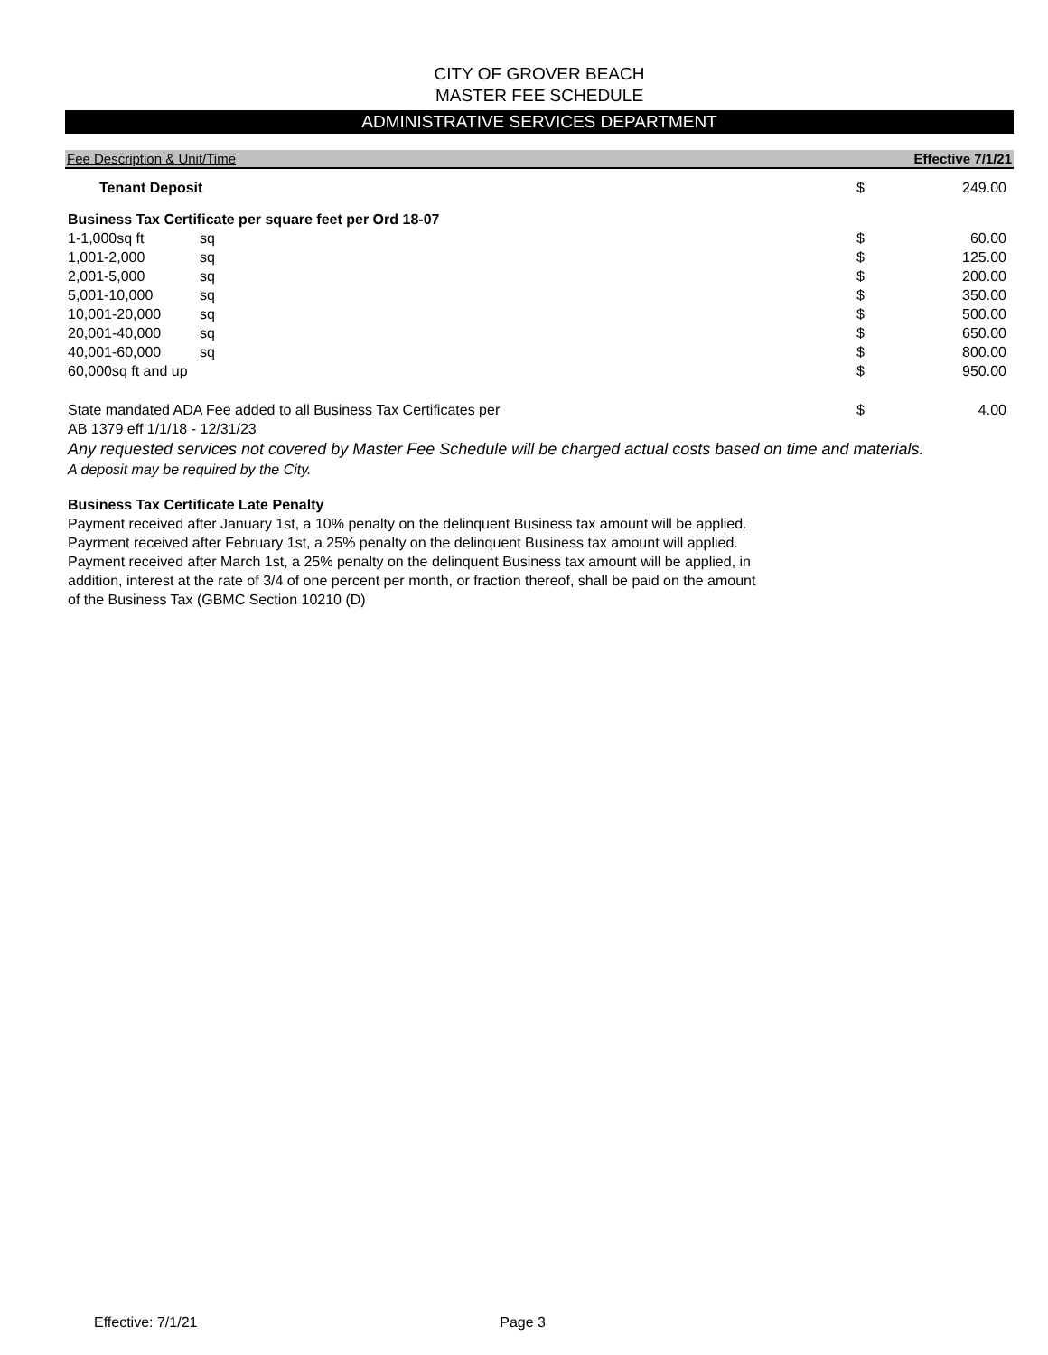CITY OF GROVER BEACH
MASTER FEE SCHEDULE
ADMINISTRATIVE SERVICES DEPARTMENT
Fee Description & Unit/Time Effective 7/1/21
| Tenant Deposit | | $ | 249.00 |
| Business Tax Certificate per square feet per Ord 18-07 | | | |
| 1-1,000sq ft | sq | $ | 60.00 |
| 1,001-2,000 | sq | $ | 125.00 |
| 2,001-5,000 | sq | $ | 200.00 |
| 5,001-10,000 | sq | $ | 350.00 |
| 10,001-20,000 | sq | $ | 500.00 |
| 20,001-40,000 | sq | $ | 650.00 |
| 40,001-60,000 | sq | $ | 800.00 |
| 60,000sq ft and up | | $ | 950.00 |
| State mandated ADA Fee added to all Business Tax Certificates per | | $ | 4.00 |
| AB 1379 eff 1/1/18 - 12/31/23 | | | |
Any requested services not covered by Master Fee Schedule will be charged actual costs based on time and materials.
A deposit may be required by the City.
Business Tax Certificate Late Penalty
Payment received after January 1st, a 10% penalty on the delinquent Business tax amount will be applied.
Payrment received after February 1st, a 25% penalty on the delinquent Business tax amount will applied.
Payment received after March 1st, a 25% penalty on the delinquent Business tax amount will be applied, in
addition, interest at the rate of 3/4 of one percent per month, or fraction thereof, shall be paid on the amount
of the Business Tax (GBMC Section 10210 (D)
Effective: 7/1/21 Page 3